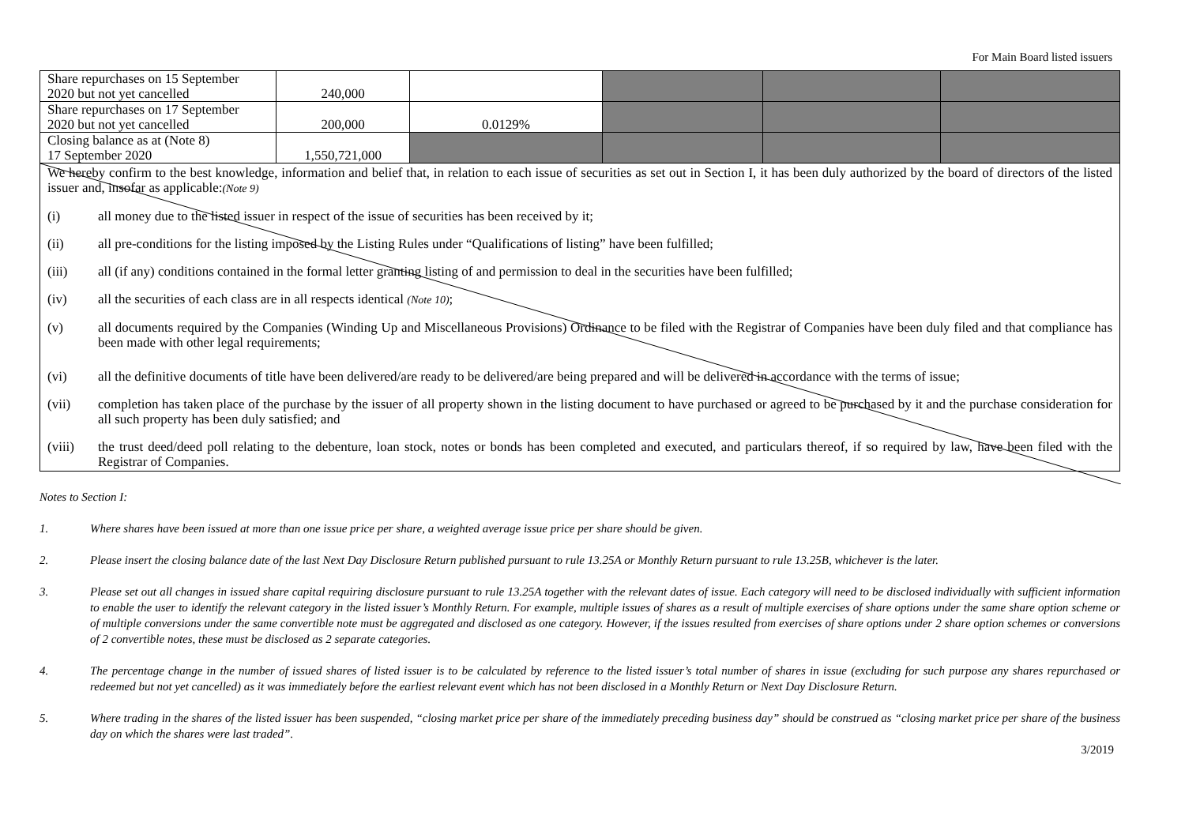For Main Board listed issuers
| Share repurchases on 15 September 2020 but not yet cancelled | 240,000 | | | | |
| Share repurchases on 17 September 2020 but not yet cancelled | 200,000 | 0.0129% | | | |
| Closing balance as at (Note 8) 17 September 2020 | 1,550,721,000 | | | | |
We hereby confirm to the best knowledge, information and belief that, in relation to each issue of securities as set out in Section I, it has been duly authorized by the board of directors of the listed issuer and, insofar as applicable:(Note 9)
(i) all money due to the listed issuer in respect of the issue of securities has been received by it;
(ii) all pre-conditions for the listing imposed by the Listing Rules under “Qualifications of listing” have been fulfilled;
(iii) all (if any) conditions contained in the formal letter granting listing of and permission to deal in the securities have been fulfilled;
(iv) all the securities of each class are in all respects identical (Note 10);
(v) all documents required by the Companies (Winding Up and Miscellaneous Provisions) Ordinance to be filed with the Registrar of Companies have been duly filed and that compliance has been made with other legal requirements;
(vi) all the definitive documents of title have been delivered/are ready to be delivered/are being prepared and will be delivered in accordance with the terms of issue;
(vii) completion has taken place of the purchase by the issuer of all property shown in the listing document to have purchased or agreed to be purchased by it and the purchase consideration for all such property has been duly satisfied; and
(viii) the trust deed/deed poll relating to the debenture, loan stock, notes or bonds has been completed and executed, and particulars thereof, if so required by law, have been filed with the Registrar of Companies.
Notes to Section I:
1. Where shares have been issued at more than one issue price per share, a weighted average issue price per share should be given.
2. Please insert the closing balance date of the last Next Day Disclosure Return published pursuant to rule 13.25A or Monthly Return pursuant to rule 13.25B, whichever is the later.
3. Please set out all changes in issued share capital requiring disclosure pursuant to rule 13.25A together with the relevant dates of issue. Each category will need to be disclosed individually with sufficient information to enable the user to identify the relevant category in the listed issuer’s Monthly Return. For example, multiple issues of shares as a result of multiple exercises of share options under the same share option scheme or of multiple conversions under the same convertible note must be aggregated and disclosed as one category. However, if the issues resulted from exercises of share options under 2 share option schemes or conversions of 2 convertible notes, these must be disclosed as 2 separate categories.
4. The percentage change in the number of issued shares of listed issuer is to be calculated by reference to the listed issuer’s total number of shares in issue (excluding for such purpose any shares repurchased or redeemed but not yet cancelled) as it was immediately before the earliest relevant event which has not been disclosed in a Monthly Return or Next Day Disclosure Return.
5. Where trading in the shares of the listed issuer has been suspended, “closing market price per share of the immediately preceding business day” should be construed as “closing market price per share of the business day on which the shares were last traded”.
3/2019